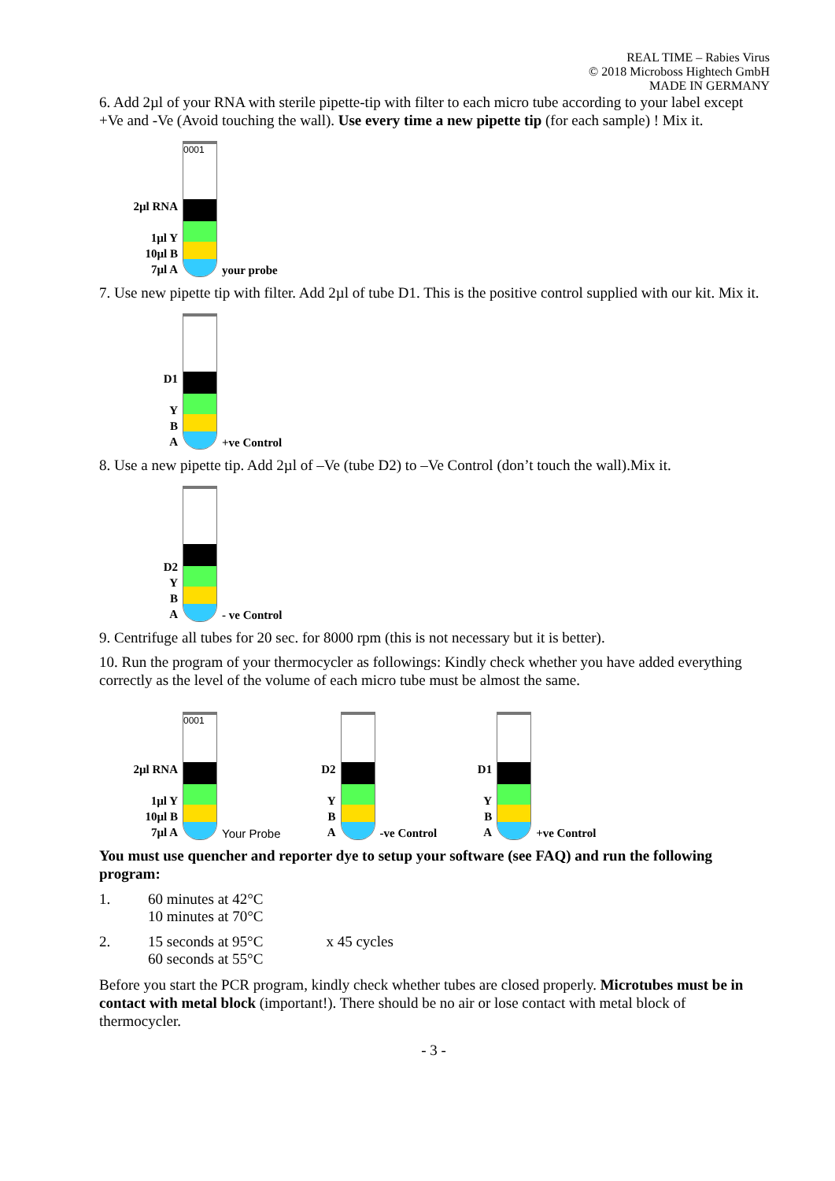REAL TIME – Rabies Virus
© 2018 Microboss Hightech GmbH
MADE IN GERMANY
6. Add 2µl of your RNA with sterile pipette-tip with filter to each micro tube according to your label except +Ve and -Ve (Avoid touching the wall). Use every time a new pipette tip (for each sample) ! Mix it.
2µl RNA
1µl Y
10µl B
7µl A
0001
your probe
7. Use new pipette tip with filter. Add 2µl of tube D1. This is the positive control supplied with our kit. Mix it.
D1
Y
B
A
+ve Control
8. Use a new pipette tip. Add 2µl of –Ve (tube D2) to –Ve Control (don’t touch the wall).Mix it.
D2
Y
B
A
- ve Control
9. Centrifuge all tubes for 20 sec. for 8000 rpm (this is not necessary but it is better).
10. Run the program of your thermocycler as followings: Kindly check whether you have added everything correctly as the level of the volume of each micro tube must be almost the same.
2µl RNA
1µl Y
10µl B
7µl A
0001
Your Probe
D2
Y
B
A
-ve Control
D1
Y
B
A
+ve Control
You must use quencher and reporter dye to setup your software (see FAQ) and run the following program:
1. 60 minutes at 42°C
10 minutes at 70°C
2. 15 seconds at 95°C
60 seconds at 55°C x 45 cycles
Before you start the PCR program, kindly check whether tubes are closed properly. Microtubes must be in contact with metal block (important!). There should be no air or lose contact with metal block of thermocycler.
- 3 -